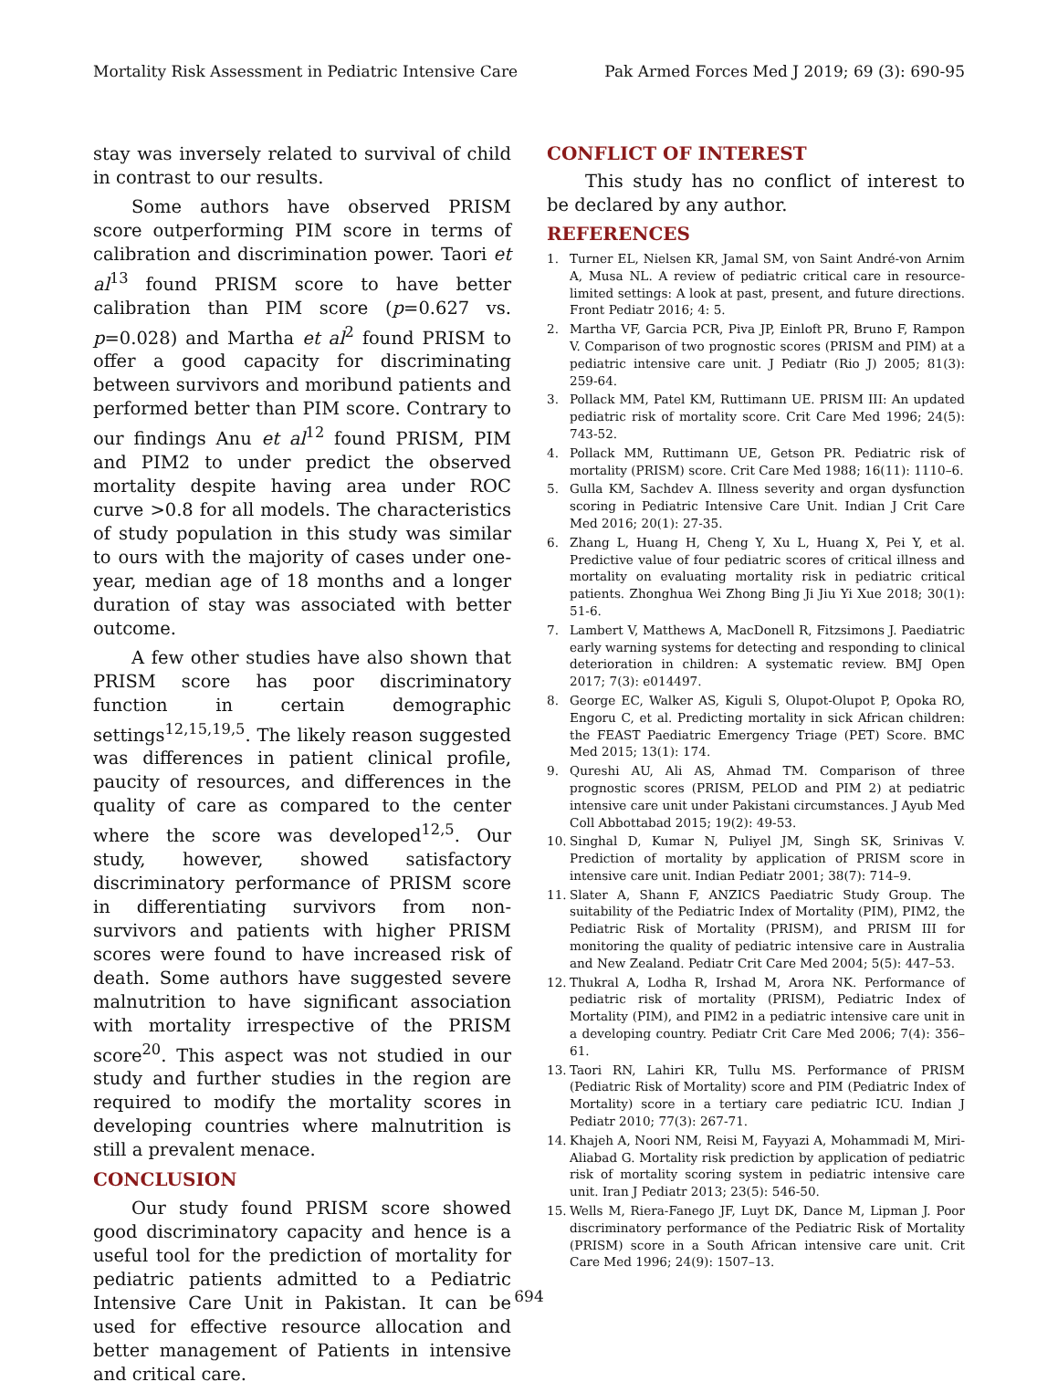Mortality Risk Assessment in Pediatric Intensive Care Pak Armed Forces Med J 2019; 69 (3): 690-95
stay was inversely related to survival of child in contrast to our results.
Some authors have observed PRISM score outperforming PIM score in terms of calibration and discrimination power. Taori et al<sup>13</sup> found PRISM score to have better calibration than PIM score (p=0.627 vs. p=0.028) and Martha et al<sup>2</sup> found PRISM to offer a good capacity for discriminating between survivors and moribund patients and performed better than PIM score. Contrary to our findings Anu et al<sup>12</sup> found PRISM, PIM and PIM2 to under predict the observed mortality despite having area under ROC curve >0.8 for all models. The characteristics of study population in this study was similar to ours with the majority of cases under one-year, median age of 18 months and a longer duration of stay was associated with better outcome.
A few other studies have also shown that PRISM score has poor discriminatory function in certain demographic settings<sup>12,15,19,5</sup>. The likely reason suggested was differences in patient clinical profile, paucity of resources, and differences in the quality of care as compared to the center where the score was developed<sup>12,5</sup>. Our study, however, showed satisfactory discriminatory performance of PRISM score in differentiating survivors from non-survivors and patients with higher PRISM scores were found to have increased risk of death. Some authors have suggested severe malnutrition to have significant association with mortality irrespective of the PRISM score<sup>20</sup>. This aspect was not studied in our study and further studies in the region are required to modify the mortality scores in developing countries where malnutrition is still a prevalent menace.
CONCLUSION
Our study found PRISM score showed good discriminatory capacity and hence is a useful tool for the prediction of mortality for pediatric patients admitted to a Pediatric Intensive Care Unit in Pakistan. It can be used for effective resource allocation and better management of Patients in intensive and critical care.
CONFLICT OF INTEREST
This study has no conflict of interest to be declared by any author.
REFERENCES
1. Turner EL, Nielsen KR, Jamal SM, von Saint André-von Arnim A, Musa NL. A review of pediatric critical care in resource-limited settings: A look at past, present, and future directions. Front Pediatr 2016; 4: 5.
2. Martha VF, Garcia PCR, Piva JP, Einloft PR, Bruno F, Rampon V. Comparison of two prognostic scores (PRISM and PIM) at a pediatric intensive care unit. J Pediatr (Rio J) 2005; 81(3): 259-64.
3. Pollack MM, Patel KM, Ruttimann UE. PRISM III: An updated pediatric risk of mortality score. Crit Care Med 1996; 24(5): 743-52.
4. Pollack MM, Ruttimann UE, Getson PR. Pediatric risk of mortality (PRISM) score. Crit Care Med 1988; 16(11): 1110–6.
5. Gulla KM, Sachdev A. Illness severity and organ dysfunction scoring in Pediatric Intensive Care Unit. Indian J Crit Care Med 2016; 20(1): 27-35.
6. Zhang L, Huang H, Cheng Y, Xu L, Huang X, Pei Y, et al. Predictive value of four pediatric scores of critical illness and mortality on evaluating mortality risk in pediatric critical patients. Zhonghua Wei Zhong Bing Ji Jiu Yi Xue 2018; 30(1): 51-6.
7. Lambert V, Matthews A, MacDonell R, Fitzsimons J. Paediatric early warning systems for detecting and responding to clinical deterioration in children: A systematic review. BMJ Open 2017; 7(3): e014497.
8. George EC, Walker AS, Kiguli S, Olupot-Olupot P, Opoka RO, Engoru C, et al. Predicting mortality in sick African children: the FEAST Paediatric Emergency Triage (PET) Score. BMC Med 2015; 13(1): 174.
9. Qureshi AU, Ali AS, Ahmad TM. Comparison of three prognostic scores (PRISM, PELOD and PIM 2) at pediatric intensive care unit under Pakistani circumstances. J Ayub Med Coll Abbottabad 2015; 19(2): 49-53.
10. Singhal D, Kumar N, Puliyel JM, Singh SK, Srinivas V. Prediction of mortality by application of PRISM score in intensive care unit. Indian Pediatr 2001; 38(7): 714–9.
11. Slater A, Shann F, ANZICS Paediatric Study Group. The suitability of the Pediatric Index of Mortality (PIM), PIM2, the Pediatric Risk of Mortality (PRISM), and PRISM III for monitoring the quality of pediatric intensive care in Australia and New Zealand. Pediatr Crit Care Med 2004; 5(5): 447–53.
12. Thukral A, Lodha R, Irshad M, Arora NK. Performance of pediatric risk of mortality (PRISM), Pediatric Index of Mortality (PIM), and PIM2 in a pediatric intensive care unit in a developing country. Pediatr Crit Care Med 2006; 7(4): 356–61.
13. Taori RN, Lahiri KR, Tullu MS. Performance of PRISM (Pediatric Risk of Mortality) score and PIM (Pediatric Index of Mortality) score in a tertiary care pediatric ICU. Indian J Pediatr 2010; 77(3): 267-71.
14. Khajeh A, Noori NM, Reisi M, Fayyazi A, Mohammadi M, Miri-Aliabad G. Mortality risk prediction by application of pediatric risk of mortality scoring system in pediatric intensive care unit. Iran J Pediatr 2013; 23(5): 546-50.
15. Wells M, Riera-Fanego JF, Luyt DK, Dance M, Lipman J. Poor discriminatory performance of the Pediatric Risk of Mortality (PRISM) score in a South African intensive care unit. Crit Care Med 1996; 24(9): 1507–13.
694